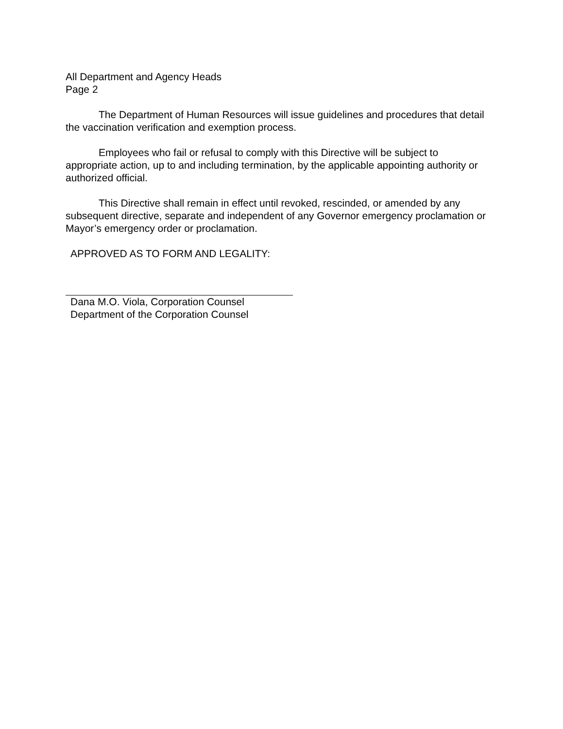All Department and Agency Heads
Page 2
The Department of Human Resources will issue guidelines and procedures that detail the vaccination verification and exemption process.
Employees who fail or refusal to comply with this Directive will be subject to appropriate action, up to and including termination, by the applicable appointing authority or authorized official.
This Directive shall remain in effect until revoked, rescinded, or amended by any subsequent directive, separate and independent of any Governor emergency proclamation or Mayor’s emergency order or proclamation.
APPROVED AS TO FORM AND LEGALITY:
Dana M.O. Viola, Corporation Counsel
Department of the Corporation Counsel